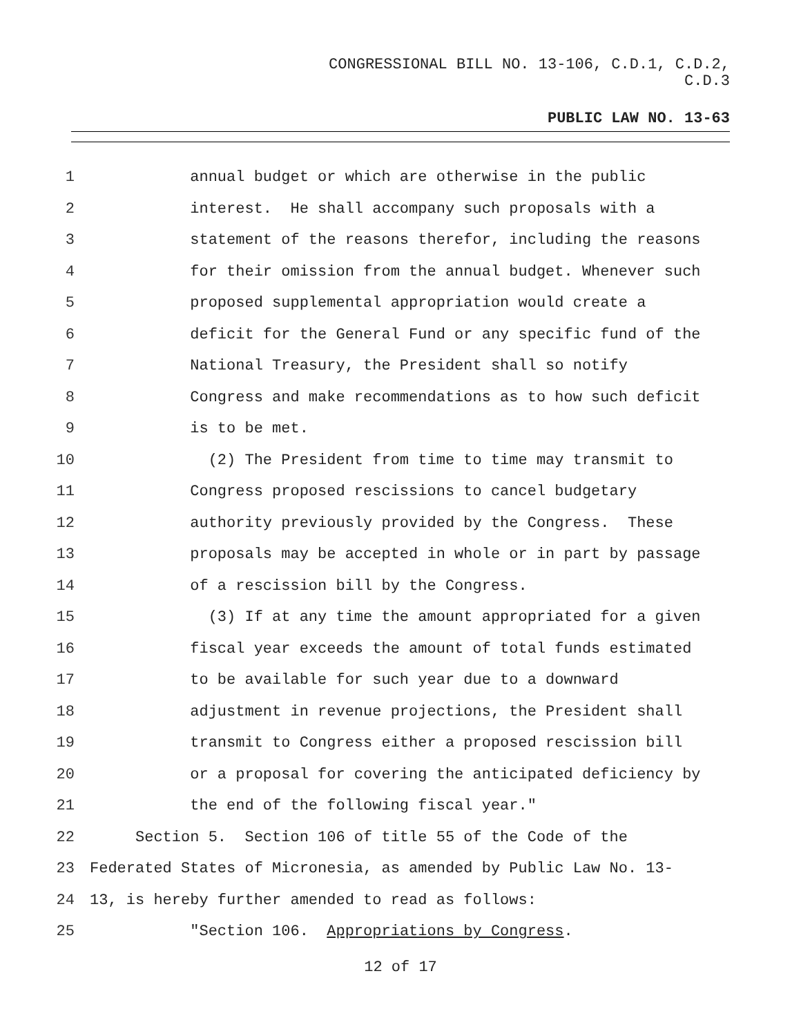CONGRESSIONAL BILL NO. 13-106, C.D.1, C.D.2,
C.D.3
PUBLIC LAW NO. 13-63
1 annual budget or which are otherwise in the public
2 interest. He shall accompany such proposals with a
3 statement of the reasons therefor, including the reasons
4 for their omission from the annual budget. Whenever such
5 proposed supplemental appropriation would create a
6 deficit for the General Fund or any specific fund of the
7 National Treasury, the President shall so notify
8 Congress and make recommendations as to how such deficit
9 is to be met.
10 (2) The President from time to time may transmit to
11 Congress proposed rescissions to cancel budgetary
12 authority previously provided by the Congress. These
13 proposals may be accepted in whole or in part by passage
14 of a rescission bill by the Congress.
15 (3) If at any time the amount appropriated for a given
16 fiscal year exceeds the amount of total funds estimated
17 to be available for such year due to a downward
18 adjustment in revenue projections, the President shall
19 transmit to Congress either a proposed rescission bill
20 or a proposal for covering the anticipated deficiency by
21 the end of the following fiscal year."
22 Section 5. Section 106 of title 55 of the Code of the
23 Federated States of Micronesia, as amended by Public Law No. 13-
24 13, is hereby further amended to read as follows:
25 "Section 106. Appropriations by Congress.
12 of 17